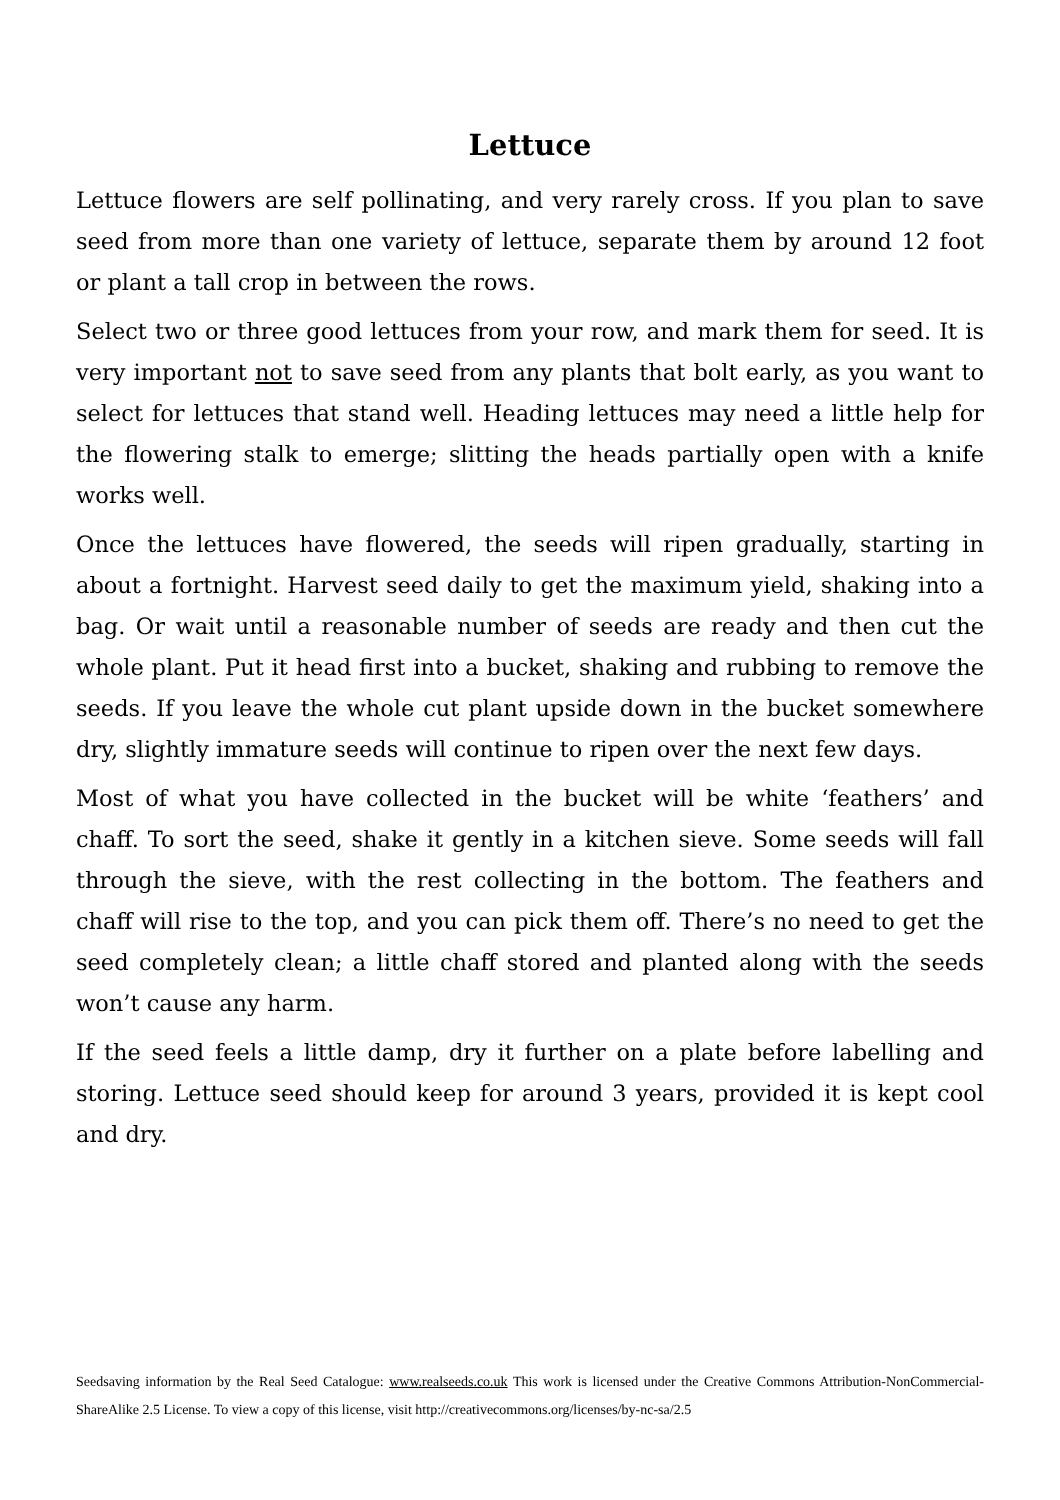Lettuce
Lettuce flowers are self pollinating, and very rarely cross. If you plan to save seed from more than one variety of lettuce, separate them by around 12 foot or plant a tall crop in between the rows.
Select two or three good lettuces from your row, and mark them for seed. It is very important not to save seed from any plants that bolt early, as you want to select for lettuces that stand well. Heading lettuces may need a little help for the flowering stalk to emerge; slitting the heads partially open with a knife works well.
Once the lettuces have flowered, the seeds will ripen gradually, starting in about a fortnight. Harvest seed daily to get the maximum yield, shaking into a bag. Or wait until a reasonable number of seeds are ready and then cut the whole plant. Put it head first into a bucket, shaking and rubbing to remove the seeds. If you leave the whole cut plant upside down in the bucket somewhere dry, slightly immature seeds will continue to ripen over the next few days.
Most of what you have collected in the bucket will be white ‘feathers’ and chaff. To sort the seed, shake it gently in a kitchen sieve. Some seeds will fall through the sieve, with the rest collecting in the bottom. The feathers and chaff will rise to the top, and you can pick them off. There’s no need to get the seed completely clean; a little chaff stored and planted along with the seeds won’t cause any harm.
If the seed feels a little damp, dry it further on a plate before labelling and storing. Lettuce seed should keep for around 3 years, provided it is kept cool and dry.
Seedsaving information by the Real Seed Catalogue: www.realseeds.co.uk This work is licensed under the Creative Commons Attribution-NonCommercial-ShareAlike 2.5 License. To view a copy of this license, visit http://creativecommons.org/licenses/by-nc-sa/2.5